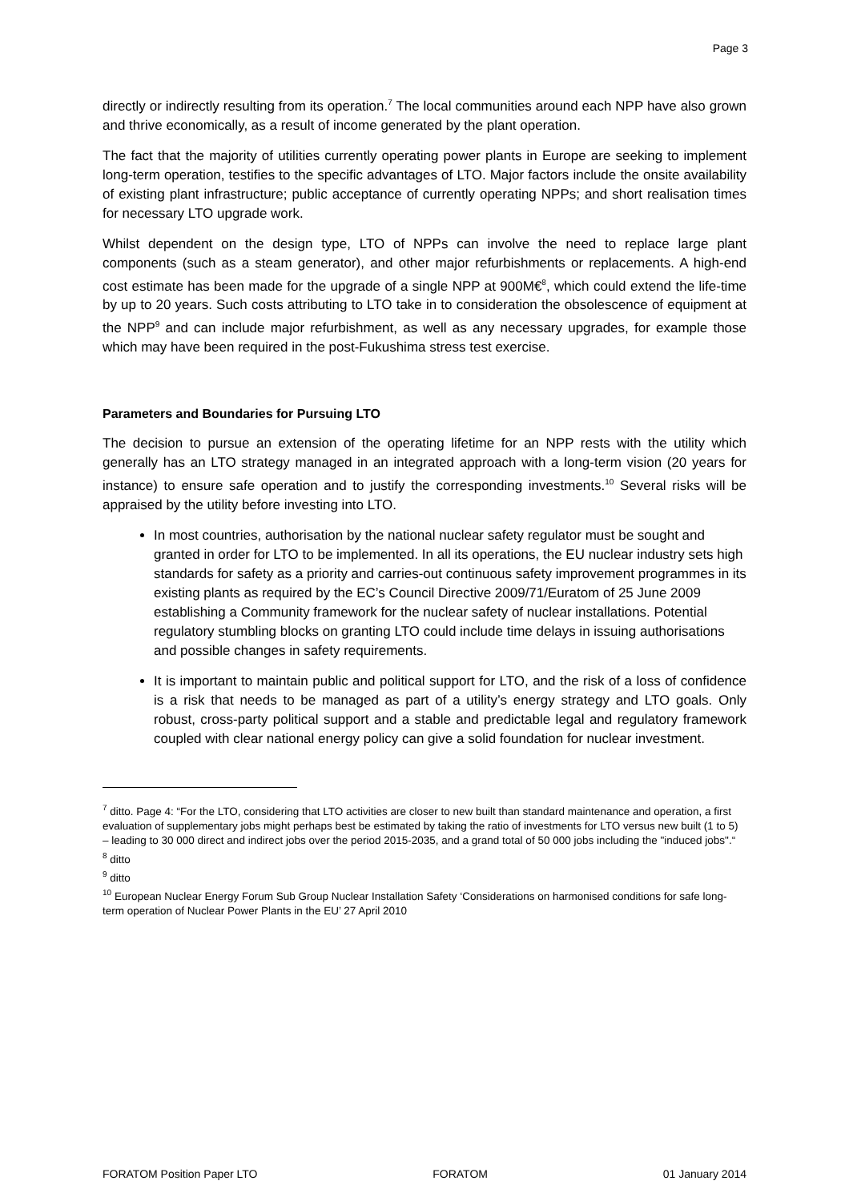Page 3
directly or indirectly resulting from its operation.<sup>7</sup> The local communities around each NPP have also grown and thrive economically, as a result of income generated by the plant operation.
The fact that the majority of utilities currently operating power plants in Europe are seeking to implement long-term operation, testifies to the specific advantages of LTO. Major factors include the onsite availability of existing plant infrastructure; public acceptance of currently operating NPPs; and short realisation times for necessary LTO upgrade work.
Whilst dependent on the design type, LTO of NPPs can involve the need to replace large plant components (such as a steam generator), and other major refurbishments or replacements. A high-end cost estimate has been made for the upgrade of a single NPP at 900M€<sup>8</sup>, which could extend the life-time by up to 20 years. Such costs attributing to LTO take in to consideration the obsolescence of equipment at the NPP<sup>9</sup> and can include major refurbishment, as well as any necessary upgrades, for example those which may have been required in the post-Fukushima stress test exercise.
Parameters and Boundaries for Pursuing LTO
The decision to pursue an extension of the operating lifetime for an NPP rests with the utility which generally has an LTO strategy managed in an integrated approach with a long-term vision (20 years for instance) to ensure safe operation and to justify the corresponding investments.<sup>10</sup> Several risks will be appraised by the utility before investing into LTO.
In most countries, authorisation by the national nuclear safety regulator must be sought and granted in order for LTO to be implemented. In all its operations, the EU nuclear industry sets high standards for safety as a priority and carries-out continuous safety improvement programmes in its existing plants as required by the EC’s Council Directive 2009/71/Euratom of 25 June 2009 establishing a Community framework for the nuclear safety of nuclear installations. Potential regulatory stumbling blocks on granting LTO could include time delays in issuing authorisations and possible changes in safety requirements.
It is important to maintain public and political support for LTO, and the risk of a loss of confidence is a risk that needs to be managed as part of a utility’s energy strategy and LTO goals. Only robust, cross-party political support and a stable and predictable legal and regulatory framework coupled with clear national energy policy can give a solid foundation for nuclear investment.
<sup>7</sup> ditto. Page 4: “For the LTO, considering that LTO activities are closer to new built than standard maintenance and operation, a first evaluation of supplementary jobs might perhaps best be estimated by taking the ratio of investments for LTO versus new built (1 to 5) – leading to 30 000 direct and indirect jobs over the period 2015-2035, and a grand total of 50 000 jobs including the "induced jobs".“
<sup>8</sup> ditto
<sup>9</sup> ditto
<sup>10</sup> European Nuclear Energy Forum Sub Group Nuclear Installation Safety ‘Considerations on harmonised conditions for safe long-term operation of Nuclear Power Plants in the EU’ 27 April 2010
FORATOM Position Paper LTO FORATOM 01 January 2014